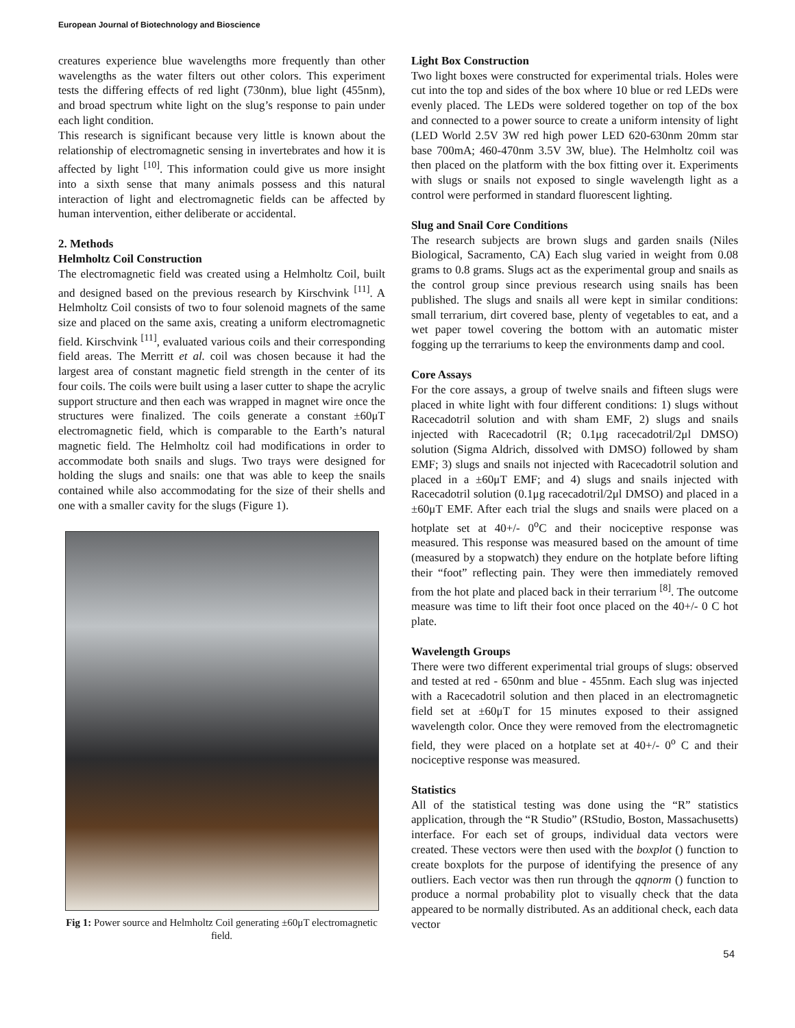European Journal of Biotechnology and Bioscience
creatures experience blue wavelengths more frequently than other wavelengths as the water filters out other colors. This experiment tests the differing effects of red light (730nm), blue light (455nm), and broad spectrum white light on the slug’s response to pain under each light condition.
This research is significant because very little is known about the relationship of electromagnetic sensing in invertebrates and how it is affected by light <sup>[10]</sup>. This information could give us more insight into a sixth sense that many animals possess and this natural interaction of light and electromagnetic fields can be affected by human intervention, either deliberate or accidental.
2. Methods
Helmholtz Coil Construction
The electromagnetic field was created using a Helmholtz Coil, built and designed based on the previous research by Kirschvink <sup>[11]</sup>. A Helmholtz Coil consists of two to four solenoid magnets of the same size and placed on the same axis, creating a uniform electromagnetic field. Kirschvink <sup>[11]</sup>, evaluated various coils and their corresponding field areas. The Merritt et al. coil was chosen because it had the largest area of constant magnetic field strength in the center of its four coils. The coils were built using a laser cutter to shape the acrylic support structure and then each was wrapped in magnet wire once the structures were finalized. The coils generate a constant ±60μT electromagnetic field, which is comparable to the Earth’s natural magnetic field. The Helmholtz coil had modifications in order to accommodate both snails and slugs. Two trays were designed for holding the slugs and snails: one that was able to keep the snails contained while also accommodating for the size of their shells and one with a smaller cavity for the slugs (Figure 1).
Fig 1: Power source and Helmholtz Coil generating ±60μT electromagnetic field.
Light Box Construction
Two light boxes were constructed for experimental trials. Holes were cut into the top and sides of the box where 10 blue or red LEDs were evenly placed. The LEDs were soldered together on top of the box and connected to a power source to create a uniform intensity of light (LED World 2.5V 3W red high power LED 620-630nm 20mm star base 700mA; 460-470nm 3.5V 3W, blue). The Helmholtz coil was then placed on the platform with the box fitting over it. Experiments with slugs or snails not exposed to single wavelength light as a control were performed in standard fluorescent lighting.
Slug and Snail Core Conditions
The research subjects are brown slugs and garden snails (Niles Biological, Sacramento, CA) Each slug varied in weight from 0.08 grams to 0.8 grams. Slugs act as the experimental group and snails as the control group since previous research using snails has been published. The slugs and snails all were kept in similar conditions: small terrarium, dirt covered base, plenty of vegetables to eat, and a wet paper towel covering the bottom with an automatic mister fogging up the terrariums to keep the environments damp and cool.
Core Assays
For the core assays, a group of twelve snails and fifteen slugs were placed in white light with four different conditions: 1) slugs without Racecadotril solution and with sham EMF, 2) slugs and snails injected with Racecadotril (R; 0.1μg racecadotril/2μl DMSO) solution (Sigma Aldrich, dissolved with DMSO) followed by sham EMF; 3) slugs and snails not injected with Racecadotril solution and placed in a ±60μT EMF; and 4) slugs and snails injected with Racecadotril solution (0.1μg racecadotril/2μl DMSO) and placed in a ±60μT EMF. After each trial the slugs and snails were placed on a hotplate set at 40+/- 0<sup>o</sup>C and their nociceptive response was measured. This response was measured based on the amount of time (measured by a stopwatch) they endure on the hotplate before lifting their “foot” reflecting pain. They were then immediately removed from the hot plate and placed back in their terrarium <sup>[8]</sup>. The outcome measure was time to lift their foot once placed on the 40+/- 0 C hot plate.
Wavelength Groups
There were two different experimental trial groups of slugs: observed and tested at red - 650nm and blue - 455nm. Each slug was injected with a Racecadotril solution and then placed in an electromagnetic field set at ±60μT for 15 minutes exposed to their assigned wavelength color. Once they were removed from the electromagnetic field, they were placed on a hotplate set at 40+/- 0<sup>o</sup> C and their nociceptive response was measured.
Statistics
All of the statistical testing was done using the “R” statistics application, through the “R Studio” (RStudio, Boston, Massachusetts) interface. For each set of groups, individual data vectors were created. These vectors were then used with the boxplot () function to create boxplots for the purpose of identifying the presence of any outliers. Each vector was then run through the qqnorm () function to produce a normal probability plot to visually check that the data appeared to be normally distributed. As an additional check, each data vector
54